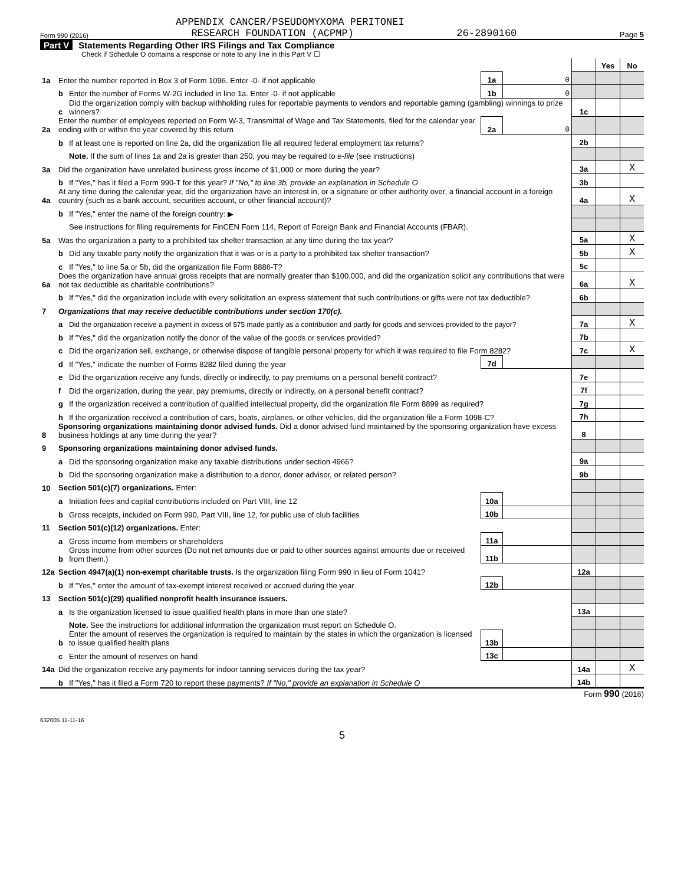APPENDIX CANCER/PSEUDOMYXOMA PERITONEI
Form 990 (2016) RESEARCH FOUNDATION (ACPMP) 26-2890160 Page 5
Part V Statements Regarding Other IRS Filings and Tax Compliance
Check if Schedule O contains a response or note to any line in this Part V ☐
| | | | | | | Yes | No |
| 1a | Enter the number reported in Box 3 of Form 1096. Enter -0- if not applicable | | 1a | 0 | | | |
| | b | Enter the number of Forms W-2G included in line 1a. Enter -0- if not applicable | 1b | 0 | | | |
| | c | Did the organization comply with backup withholding rules for reportable payments to vendors and reportable gaming (gambling) winnings to prize winners? | | | 1c | | |
| 2a | Enter the number of employees reported on Form W-3, Transmittal of Wage and Tax Statements, filed for the calendar year ending with or within the year covered by this return | | 2a | 0 | | | |
| | b | If at least one is reported on line 2a, did the organization file all required federal employment tax returns? | | | 2b | | |
| | | Note. If the sum of lines 1a and 2a is greater than 250, you may be required to e-file (see instructions) | | | | | |
| 3a | Did the organization have unrelated business gross income of $1,000 or more during the year? | | | | 3a | | X |
| | b | If "Yes," has it filed a Form 990-T for this year? If "No," to line 3b, provide an explanation in Schedule O | | | 3b | | |
| 4a | At any time during the calendar year, did the organization have an interest in, or a signature or other authority over, a financial account in a foreign country (such as a bank account, securities account, or other financial account)? | | | | 4a | | X |
| | b | If "Yes," enter the name of the foreign country: ▶ | | | | | |
| | | See instructions for filing requirements for FinCEN Form 114, Report of Foreign Bank and Financial Accounts (FBAR). | | | | | |
| 5a | Was the organization a party to a prohibited tax shelter transaction at any time during the tax year? | | | | 5a | | X |
| | b | Did any taxable party notify the organization that it was or is a party to a prohibited tax shelter transaction? | | | 5b | | X |
| | c | If "Yes," to line 5a or 5b, did the organization file Form 8886-T? | | | 5c | | |
| 6a | Does the organization have annual gross receipts that are normally greater than $100,000, and did the organization solicit any contributions that were not tax deductible as charitable contributions? | | | | 6a | | X |
| | b | If "Yes," did the organization include with every solicitation an express statement that such contributions or gifts were not tax deductible? | | | 6b | | |
| 7 | Organizations that may receive deductible contributions under section 170(c). | | | | | | |
| | a | Did the organization receive a payment in excess of $75 made partly as a contribution and partly for goods and services provided to the payor? | | | 7a | | X |
| | b | If "Yes," did the organization notify the donor of the value of the goods or services provided? | | | 7b | | |
| | c | Did the organization sell, exchange, or otherwise dispose of tangible personal property for which it was required to file Form 8282? | | | 7c | | X |
| | d | If "Yes," indicate the number of Forms 8282 filed during the year | 7d | | | | |
| | e | Did the organization receive any funds, directly or indirectly, to pay premiums on a personal benefit contract? | | | 7e | | |
| | f | Did the organization, during the year, pay premiums, directly or indirectly, on a personal benefit contract? | | | 7f | | |
| | g | If the organization received a contribution of qualified intellectual property, did the organization file Form 8899 as required? | | | 7g | | |
| | h | If the organization received a contribution of cars, boats, airplanes, or other vehicles, did the organization file a Form 1098-C? | | | 7h | | |
| 8 | Sponsoring organizations maintaining donor advised funds. Did a donor advised fund maintained by the sponsoring organization have excess business holdings at any time during the year? | | | | 8 | | |
| 9 | Sponsoring organizations maintaining donor advised funds. | | | | | | |
| | a | Did the sponsoring organization make any taxable distributions under section 4966? | | | 9a | | |
| | b | Did the sponsoring organization make a distribution to a donor, donor advisor, or related person? | | | 9b | | |
| 10 | Section 501(c)(7) organizations. Enter: | | | | | | |
| | a | Initiation fees and capital contributions included on Part VIII, line 12 | 10a | | | | |
| | b | Gross receipts, included on Form 990, Part VIII, line 12, for public use of club facilities | 10b | | | | |
| 11 | Section 501(c)(12) organizations. Enter: | | | | | | |
| | a | Gross income from members or shareholders | 11a | | | | |
| | b | Gross income from other sources (Do not net amounts due or paid to other sources against amounts due or received from them.) | 11b | | | | |
| 12a | Section 4947(a)(1) non-exempt charitable trusts. Is the organization filing Form 990 in lieu of Form 1041? | | | | 12a | | |
| | b | If "Yes," enter the amount of tax-exempt interest received or accrued during the year | 12b | | | | |
| 13 | Section 501(c)(29) qualified nonprofit health insurance issuers. | | | | | | |
| | a | Is the organization licensed to issue qualified health plans in more than one state? | | | 13a | | |
| | | Note. See the instructions for additional information the organization must report on Schedule O. | | | | | |
| | b | Enter the amount of reserves the organization is required to maintain by the states in which the organization is licensed to issue qualified health plans | 13b | | | | |
| | c | Enter the amount of reserves on hand | 13c | | | | |
| 14a | Did the organization receive any payments for indoor tanning services during the tax year? | | | | 14a | | X |
| | b | If "Yes," has it filed a Form 720 to report these payments? If "No," provide an explanation in Schedule O | | | 14b | | |
Form 990 (2016)
632005 11-11-16
5